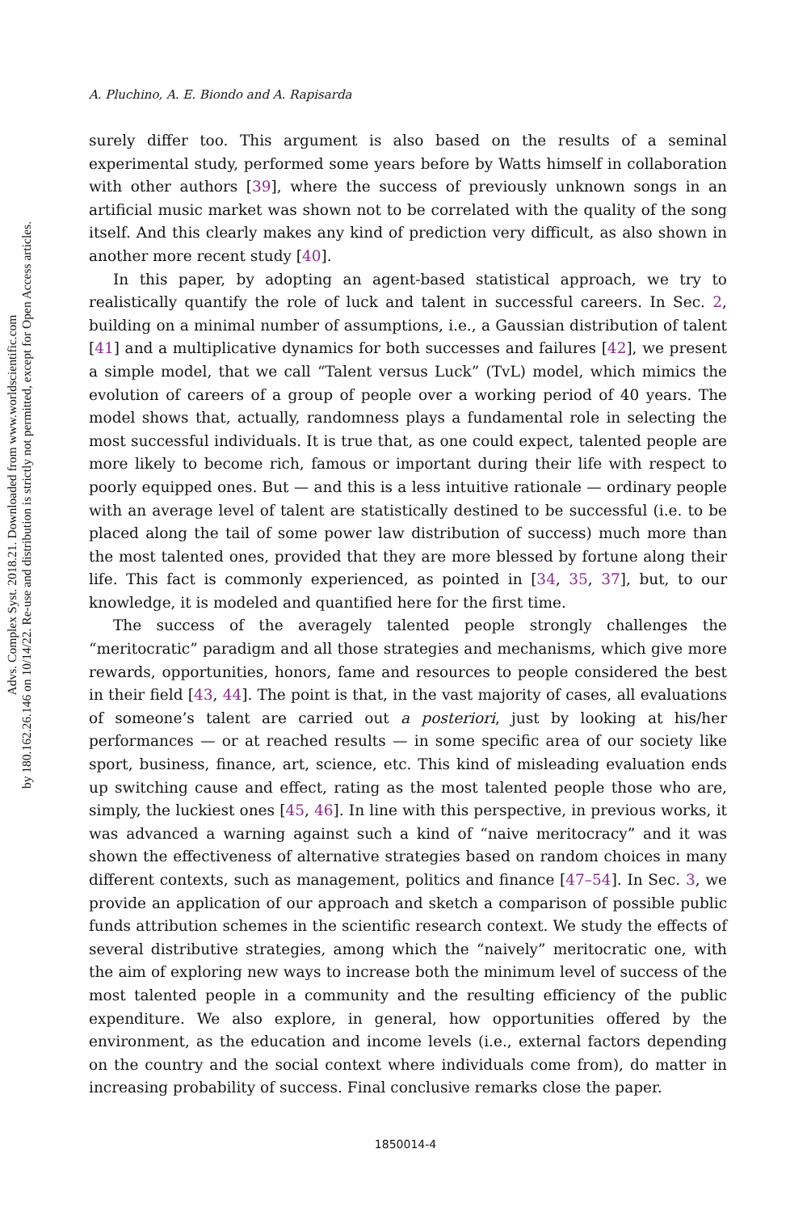Advs. Complex Syst. 2018.21. Downloaded from www.worldscientific.com
by 180.162.26.146 on 10/14/22. Re-use and distribution is strictly not permitted, except for Open Access articles.
A. Pluchino, A. E. Biondo and A. Rapisarda
surely differ too. This argument is also based on the results of a seminal experimental study, performed some years before by Watts himself in collaboration with other authors [39], where the success of previously unknown songs in an artificial music market was shown not to be correlated with the quality of the song itself. And this clearly makes any kind of prediction very difficult, as also shown in another more recent study [40].
In this paper, by adopting an agent-based statistical approach, we try to realistically quantify the role of luck and talent in successful careers. In Sec. 2, building on a minimal number of assumptions, i.e., a Gaussian distribution of talent [41] and a multiplicative dynamics for both successes and failures [42], we present a simple model, that we call “Talent versus Luck” (TvL) model, which mimics the evolution of careers of a group of people over a working period of 40 years. The model shows that, actually, randomness plays a fundamental role in selecting the most successful individuals. It is true that, as one could expect, talented people are more likely to become rich, famous or important during their life with respect to poorly equipped ones. But — and this is a less intuitive rationale — ordinary people with an average level of talent are statistically destined to be successful (i.e. to be placed along the tail of some power law distribution of success) much more than the most talented ones, provided that they are more blessed by fortune along their life. This fact is commonly experienced, as pointed in [34, 35, 37], but, to our knowledge, it is modeled and quantified here for the first time.
The success of the averagely talented people strongly challenges the “meritocratic” paradigm and all those strategies and mechanisms, which give more rewards, opportunities, honors, fame and resources to people considered the best in their field [43, 44]. The point is that, in the vast majority of cases, all evaluations of someone’s talent are carried out a posteriori, just by looking at his/her performances — or at reached results — in some specific area of our society like sport, business, finance, art, science, etc. This kind of misleading evaluation ends up switching cause and effect, rating as the most talented people those who are, simply, the luckiest ones [45, 46]. In line with this perspective, in previous works, it was advanced a warning against such a kind of “naive meritocracy” and it was shown the effectiveness of alternative strategies based on random choices in many different contexts, such as management, politics and finance [47–54]. In Sec. 3, we provide an application of our approach and sketch a comparison of possible public funds attribution schemes in the scientific research context. We study the effects of several distributive strategies, among which the “naively” meritocratic one, with the aim of exploring new ways to increase both the minimum level of success of the most talented people in a community and the resulting efficiency of the public expenditure. We also explore, in general, how opportunities offered by the environment, as the education and income levels (i.e., external factors depending on the country and the social context where individuals come from), do matter in increasing probability of success. Final conclusive remarks close the paper.
1850014-4